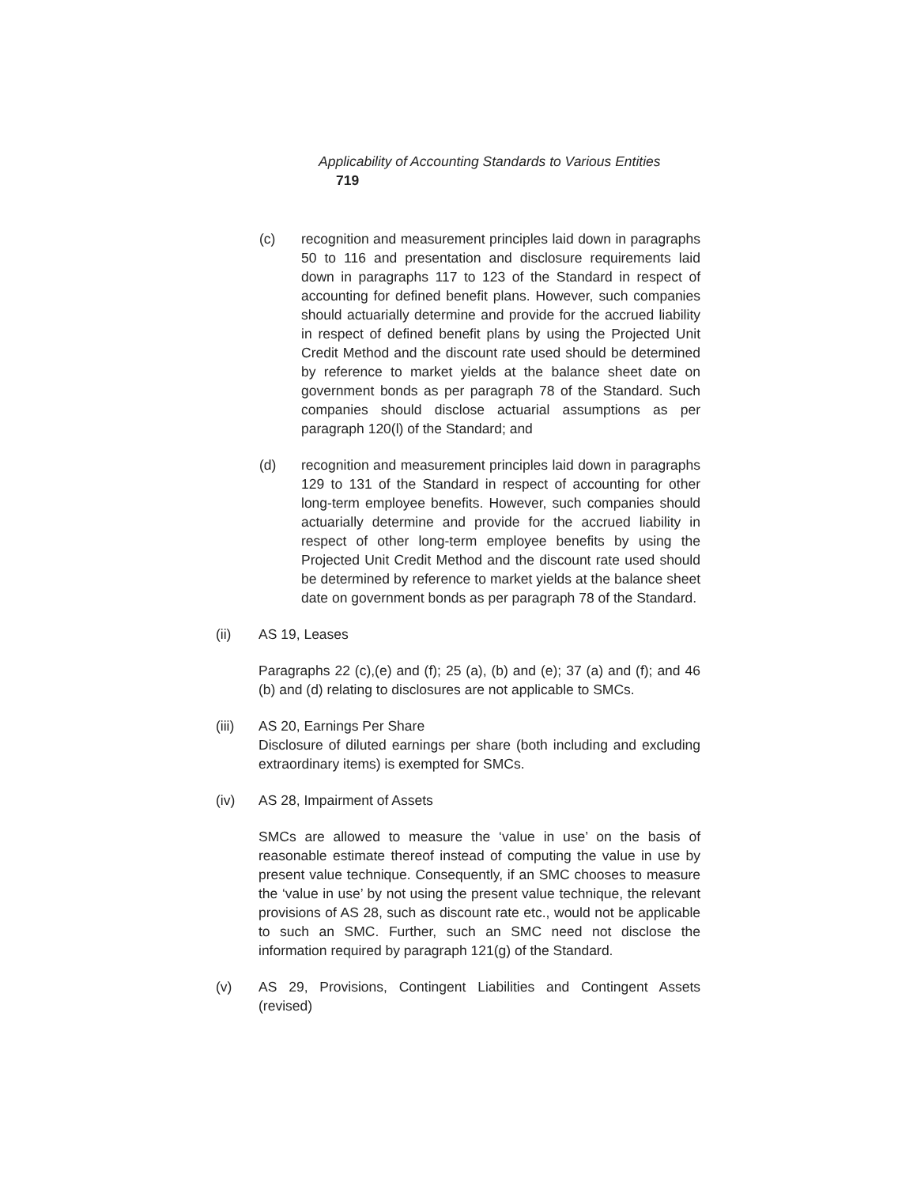Applicability of Accounting Standards to Various Entities 719
(c) recognition and measurement principles laid down in paragraphs 50 to 116 and presentation and disclosure requirements laid down in paragraphs 117 to 123 of the Standard in respect of accounting for defined benefit plans. However, such companies should actuarially determine and provide for the accrued liability in respect of defined benefit plans by using the Projected Unit Credit Method and the discount rate used should be determined by reference to market yields at the balance sheet date on government bonds as per paragraph 78 of the Standard. Such companies should disclose actuarial assumptions as per paragraph 120(l) of the Standard; and
(d) recognition and measurement principles laid down in paragraphs 129 to 131 of the Standard in respect of accounting for other long-term employee benefits. However, such companies should actuarially determine and provide for the accrued liability in respect of other long-term employee benefits by using the Projected Unit Credit Method and the discount rate used should be determined by reference to market yields at the balance sheet date on government bonds as per paragraph 78 of the Standard.
(ii) AS 19, Leases
Paragraphs 22 (c),(e) and (f); 25 (a), (b) and (e); 37 (a) and (f); and 46 (b) and (d) relating to disclosures are not applicable to SMCs.
(iii) AS 20, Earnings Per Share
Disclosure of diluted earnings per share (both including and excluding extraordinary items) is exempted for SMCs.
(iv) AS 28, Impairment of Assets
SMCs are allowed to measure the ‘value in use’ on the basis of reasonable estimate thereof instead of computing the value in use by present value technique. Consequently, if an SMC chooses to measure the ‘value in use’ by not using the present value technique, the relevant provisions of AS 28, such as discount rate etc., would not be applicable to such an SMC. Further, such an SMC need not disclose the information required by paragraph 121(g) of the Standard.
(v) AS 29, Provisions, Contingent Liabilities and Contingent Assets (revised)